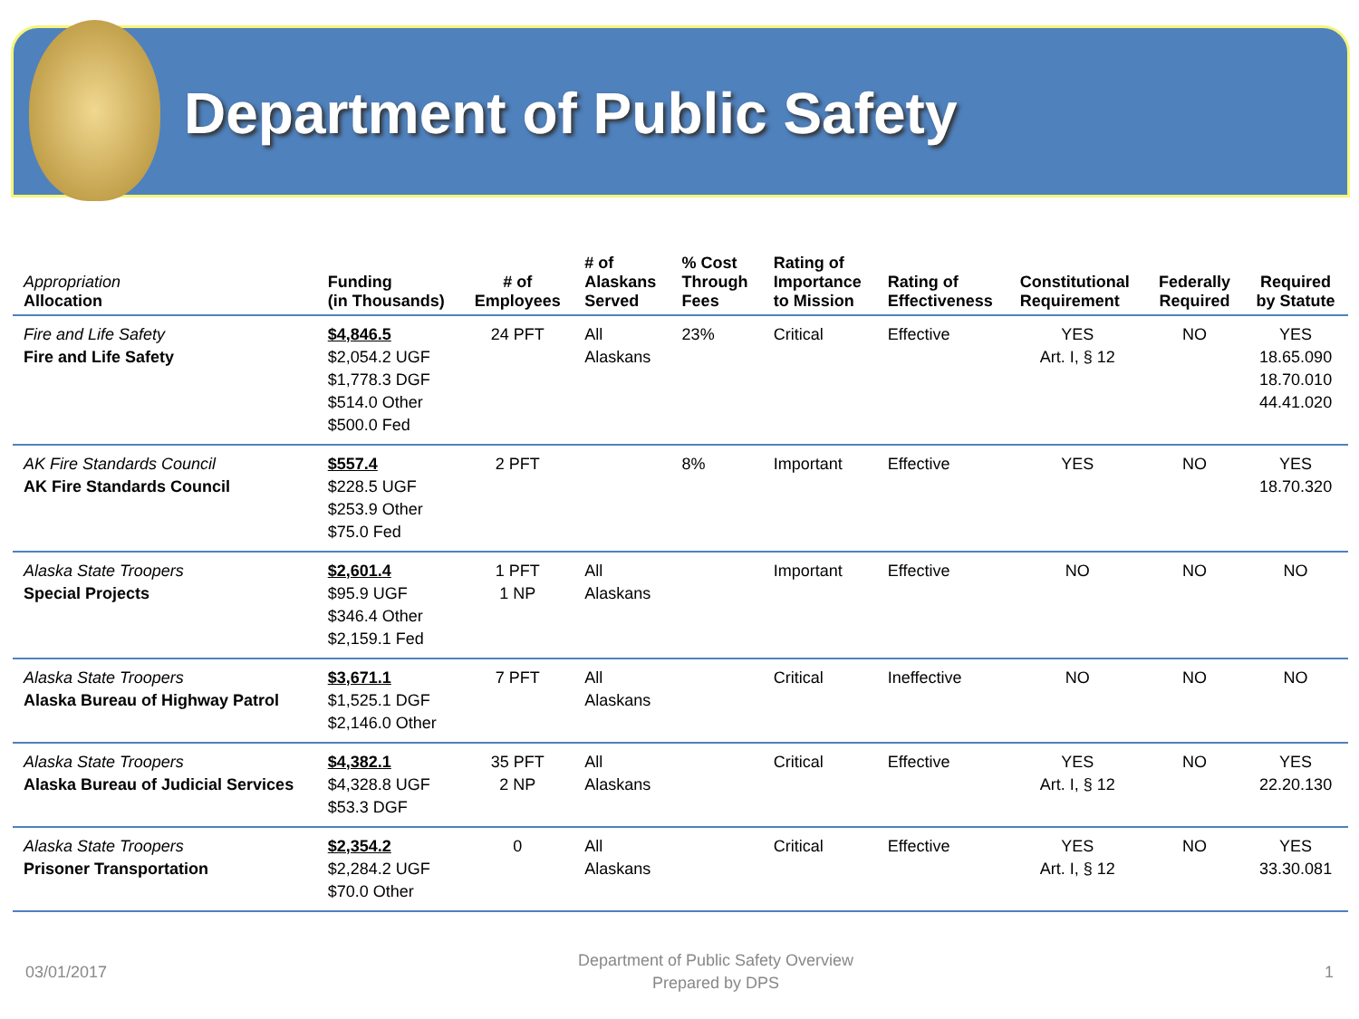Department of Public Safety
| Appropriation Allocation | Funding (in Thousands) | # of Employees | # of Alaskans Served | % Cost Through Fees | Rating of Importance to Mission | Rating of Effectiveness | Constitutional Requirement | Federally Required | Required by Statute |
| --- | --- | --- | --- | --- | --- | --- | --- | --- | --- |
| Fire and Life Safety Fire and Life Safety | $4,846.5 $2,054.2 UGF $1,778.3 DGF $514.0 Other $500.0 Fed | 24 PFT | All Alaskans | 23% | Critical | Effective | YES Art. I, § 12 | NO | YES 18.65.090 18.70.010 44.41.020 |
| AK Fire Standards Council AK Fire Standards Council | $557.4 $228.5 UGF $253.9 Other $75.0 Fed | 2 PFT | | 8% | Important | Effective | YES | NO | YES 18.70.320 |
| Alaska State Troopers Special Projects | $2,601.4 $95.9 UGF $346.4 Other $2,159.1 Fed | 1 PFT 1 NP | All Alaskans | | Important | Effective | NO | NO | NO |
| Alaska State Troopers Alaska Bureau of Highway Patrol | $3,671.1 $1,525.1 DGF $2,146.0 Other | 7 PFT | All Alaskans | | Critical | Ineffective | NO | NO | NO |
| Alaska State Troopers Alaska Bureau of Judicial Services | $4,382.1 $4,328.8 UGF $53.3 DGF | 35 PFT 2 NP | All Alaskans | | Critical | Effective | YES Art. I, § 12 | NO | YES 22.20.130 |
| Alaska State Troopers Prisoner Transportation | $2,354.2 $2,284.2 UGF $70.0 Other | 0 | All Alaskans | | Critical | Effective | YES Art. I, § 12 | NO | YES 33.30.081 |
03/01/2017 Department of Public Safety Overview
Prepared by DPS 1